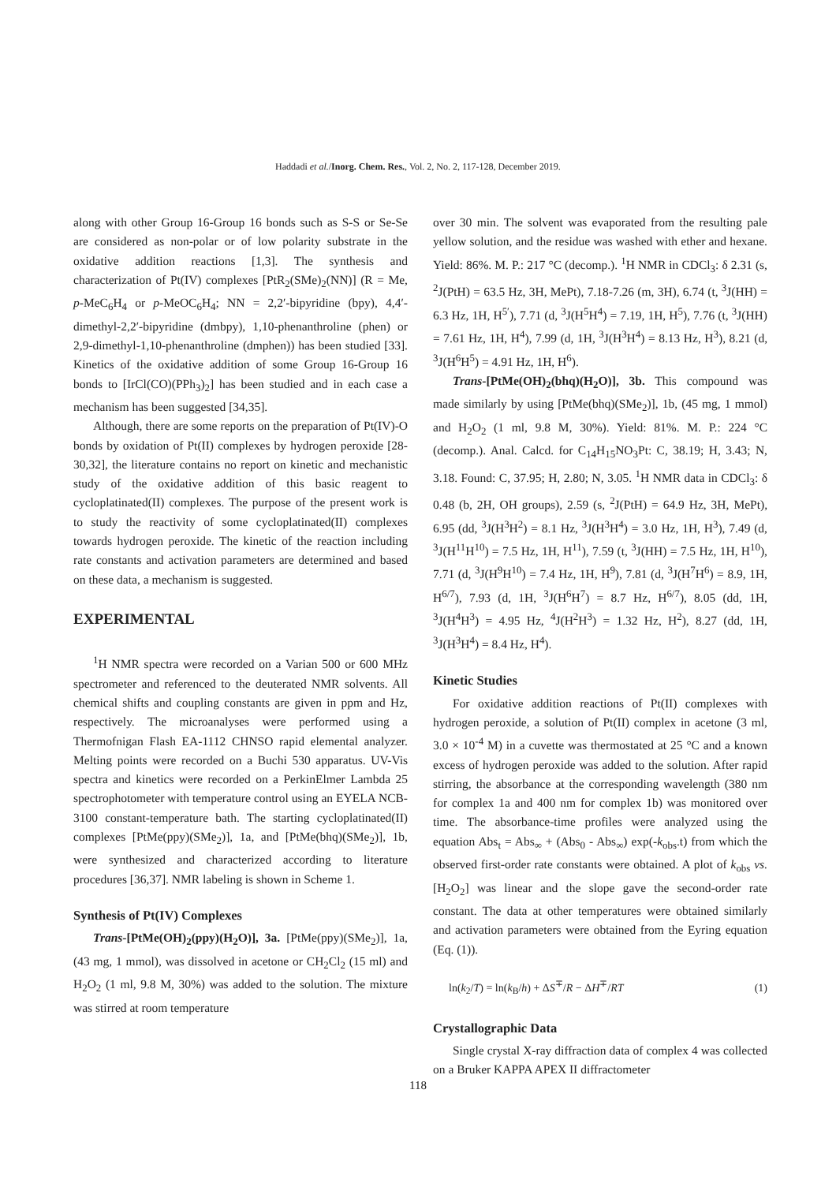Haddadi et al./Inorg. Chem. Res., Vol. 2, No. 2, 117-128, December 2019.
along with other Group 16-Group 16 bonds such as S-S or Se-Se are considered as non-polar or of low polarity substrate in the oxidative addition reactions [1,3]. The synthesis and characterization of Pt(IV) complexes [PtR<sub>2</sub>(SMe)<sub>2</sub>(NN)] (R = Me, p-MeC<sub>6</sub>H<sub>4</sub> or p-MeOC<sub>6</sub>H<sub>4</sub>; NN = 2,2′-bipyridine (bpy), 4,4′-dimethyl-2,2′-bipyridine (dmbpy), 1,10-phenanthroline (phen) or 2,9-dimethyl-1,10-phenanthroline (dmphen)) has been studied [33]. Kinetics of the oxidative addition of some Group 16-Group 16 bonds to [IrCl(CO)(PPh<sub>3</sub>)<sub>2</sub>] has been studied and in each case a mechanism has been suggested [34,35].
Although, there are some reports on the preparation of Pt(IV)-O bonds by oxidation of Pt(II) complexes by hydrogen peroxide [28-30,32], the literature contains no report on kinetic and mechanistic study of the oxidative addition of this basic reagent to cycloplatinated(II) complexes. The purpose of the present work is to study the reactivity of some cycloplatinated(II) complexes towards hydrogen peroxide. The kinetic of the reaction including rate constants and activation parameters are determined and based on these data, a mechanism is suggested.
EXPERIMENTAL
<sup>1</sup>H NMR spectra were recorded on a Varian 500 or 600 MHz spectrometer and referenced to the deuterated NMR solvents. All chemical shifts and coupling constants are given in ppm and Hz, respectively. The microanalyses were performed using a Thermofnigan Flash EA-1112 CHNSO rapid elemental analyzer. Melting points were recorded on a Buchi 530 apparatus. UV-Vis spectra and kinetics were recorded on a PerkinElmer Lambda 25 spectrophotometer with temperature control using an EYELA NCB-3100 constant-temperature bath. The starting cycloplatinated(II) complexes [PtMe(ppy)(SMe<sub>2</sub>)], 1a, and [PtMe(bhq)(SMe<sub>2</sub>)], 1b, were synthesized and characterized according to literature procedures [36,37]. NMR labeling is shown in Scheme 1.
Synthesis of Pt(IV) Complexes
Trans-[PtMe(OH)<sub>2</sub>(ppy)(H<sub>2</sub>O)], 3a. [PtMe(ppy)(SMe<sub>2</sub>)], 1a, (43 mg, 1 mmol), was dissolved in acetone or CH<sub>2</sub>Cl<sub>2</sub> (15 ml) and H<sub>2</sub>O<sub>2</sub> (1 ml, 9.8 M, 30%) was added to the solution. The mixture was stirred at room temperature
over 30 min. The solvent was evaporated from the resulting pale yellow solution, and the residue was washed with ether and hexane. Yield: 86%. M. P.: 217 °C (decomp.). <sup>1</sup>H NMR in CDCl<sub>3</sub>: δ 2.31 (s, <sup>2</sup>J(PtH) = 63.5 Hz, 3H, MePt), 7.18-7.26 (m, 3H), 6.74 (t, <sup>3</sup>J(HH) = 6.3 Hz, 1H, H<sup>5′</sup>), 7.71 (d, <sup>3</sup>J(H<sup>5</sup>H<sup>4</sup>) = 7.19, 1H, H<sup>5</sup>), 7.76 (t, <sup>3</sup>J(HH) = 7.61 Hz, 1H, H<sup>4</sup>), 7.99 (d, 1H, <sup>3</sup>J(H<sup>3</sup>H<sup>4</sup>) = 8.13 Hz, H<sup>3</sup>), 8.21 (d, <sup>3</sup>J(H<sup>6</sup>H<sup>5</sup>) = 4.91 Hz, 1H, H<sup>6</sup>).
Trans-[PtMe(OH)<sub>2</sub>(bhq)(H<sub>2</sub>O)], 3b. This compound was made similarly by using [PtMe(bhq)(SMe<sub>2</sub>)], 1b, (45 mg, 1 mmol) and H<sub>2</sub>O<sub>2</sub> (1 ml, 9.8 M, 30%). Yield: 81%. M. P.: 224 °C (decomp.). Anal. Calcd. for C<sub>14</sub>H<sub>15</sub>NO<sub>3</sub>Pt: C, 38.19; H, 3.43; N, 3.18. Found: C, 37.95; H, 2.80; N, 3.05. <sup>1</sup>H NMR data in CDCl<sub>3</sub>: δ 0.48 (b, 2H, OH groups), 2.59 (s, <sup>2</sup>J(PtH) = 64.9 Hz, 3H, MePt), 6.95 (dd, <sup>3</sup>J(H<sup>3</sup>H<sup>2</sup>) = 8.1 Hz, <sup>3</sup>J(H<sup>3</sup>H<sup>4</sup>) = 3.0 Hz, 1H, H<sup>3</sup>), 7.49 (d, <sup>3</sup>J(H<sup>11</sup>H<sup>10</sup>) = 7.5 Hz, 1H, H<sup>11</sup>), 7.59 (t, <sup>3</sup>J(HH) = 7.5 Hz, 1H, H<sup>10</sup>), 7.71 (d, <sup>3</sup>J(H<sup>9</sup>H<sup>10</sup>) = 7.4 Hz, 1H, H<sup>9</sup>), 7.81 (d, <sup>3</sup>J(H<sup>7</sup>H<sup>6</sup>) = 8.9, 1H, H<sup>6/7</sup>), 7.93 (d, 1H, <sup>3</sup>J(H<sup>6</sup>H<sup>7</sup>) = 8.7 Hz, H<sup>6/7</sup>), 8.05 (dd, 1H, <sup>3</sup>J(H<sup>4</sup>H<sup>3</sup>) = 4.95 Hz, <sup>4</sup>J(H<sup>2</sup>H<sup>3</sup>) = 1.32 Hz, H<sup>2</sup>), 8.27 (dd, 1H, <sup>3</sup>J(H<sup>3</sup>H<sup>4</sup>) = 8.4 Hz, H<sup>4</sup>).
Kinetic Studies
For oxidative addition reactions of Pt(II) complexes with hydrogen peroxide, a solution of Pt(II) complex in acetone (3 ml, 3.0 × 10<sup>-4</sup> M) in a cuvette was thermostated at 25 °C and a known excess of hydrogen peroxide was added to the solution. After rapid stirring, the absorbance at the corresponding wavelength (380 nm for complex 1a and 400 nm for complex 1b) was monitored over time. The absorbance-time profiles were analyzed using the equation Abs<sub>t</sub> = Abs<sub>∞</sub> + (Abs<sub>0</sub> - Abs<sub>∞</sub>) exp(-k<sub>obs</sub>.t) from which the observed first-order rate constants were obtained. A plot of k<sub>obs</sub> vs. [H<sub>2</sub>O<sub>2</sub>] was linear and the slope gave the second-order rate constant. The data at other temperatures were obtained similarly and activation parameters were obtained from the Eyring equation (Eq. (1)).
ln(k<sub>2</sub>/T) = ln(k<sub>B</sub>/h) + ΔS<sup>∓</sup>/R − ΔH<sup>∓</sup>/RT (1)
Crystallographic Data
Single crystal X-ray diffraction data of complex 4 was collected on a Bruker KAPPA APEX II diffractometer
118